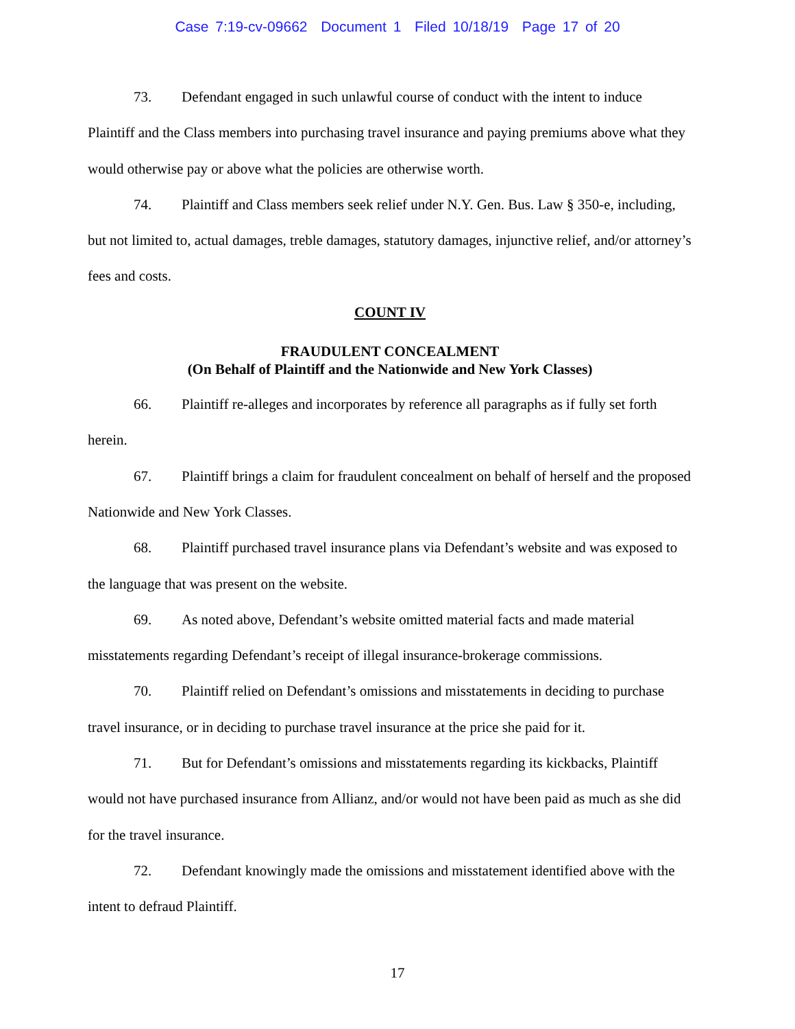Case 7:19-cv-09662 Document 1 Filed 10/18/19 Page 17 of 20
73. Defendant engaged in such unlawful course of conduct with the intent to induce Plaintiff and the Class members into purchasing travel insurance and paying premiums above what they would otherwise pay or above what the policies are otherwise worth.
74. Plaintiff and Class members seek relief under N.Y. Gen. Bus. Law § 350-e, including, but not limited to, actual damages, treble damages, statutory damages, injunctive relief, and/or attorney’s fees and costs.
COUNT IV
FRAUDULENT CONCEALMENT
(On Behalf of Plaintiff and the Nationwide and New York Classes)
66. Plaintiff re-alleges and incorporates by reference all paragraphs as if fully set forth herein.
67. Plaintiff brings a claim for fraudulent concealment on behalf of herself and the proposed Nationwide and New York Classes.
68. Plaintiff purchased travel insurance plans via Defendant’s website and was exposed to the language that was present on the website.
69. As noted above, Defendant’s website omitted material facts and made material misstatements regarding Defendant’s receipt of illegal insurance-brokerage commissions.
70. Plaintiff relied on Defendant’s omissions and misstatements in deciding to purchase travel insurance, or in deciding to purchase travel insurance at the price she paid for it.
71. But for Defendant’s omissions and misstatements regarding its kickbacks, Plaintiff would not have purchased insurance from Allianz, and/or would not have been paid as much as she did for the travel insurance.
72. Defendant knowingly made the omissions and misstatement identified above with the intent to defraud Plaintiff.
17